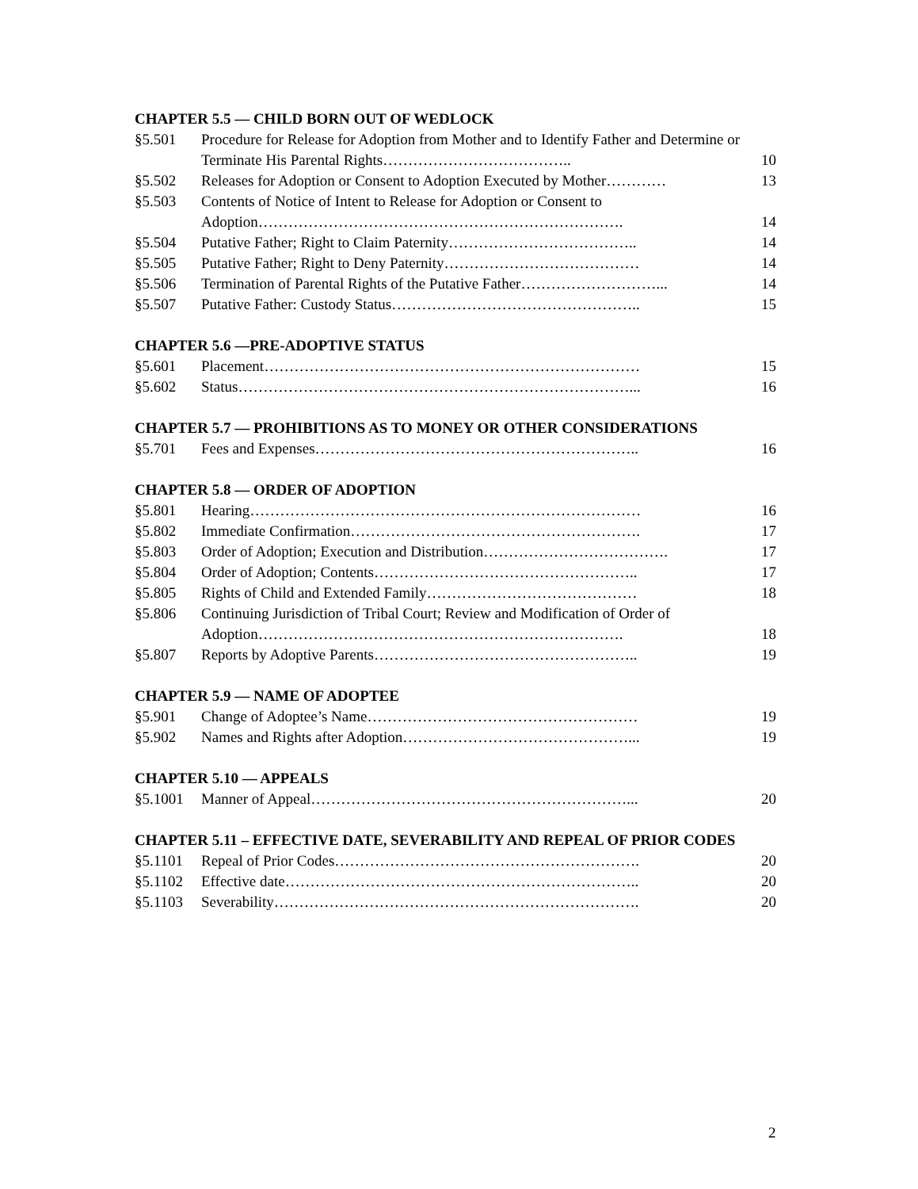CHAPTER 5.5 — CHILD BORN OUT OF WEDLOCK
§5.501 Procedure for Release for Adoption from Mother and to Identify Father and Determine or Terminate His Parental Rights……………………………….. 10
§5.502 Releases for Adoption or Consent to Adoption Executed by Mother………… 13
§5.503 Contents of Notice of Intent to Release for Adoption or Consent to Adoption………………………………………………………………. 14
§5.504 Putative Father; Right to Claim Paternity……………………………….. 14
§5.505 Putative Father; Right to Deny Paternity………………………………… 14
§5.506 Termination of Parental Rights of the Putative Father………………………... 14
§5.507 Putative Father: Custody Status………………………………………….. 15
CHAPTER 5.6 —PRE-ADOPTIVE STATUS
§5.601 Placement………………………………………………………………… 15
§5.602 Status……………………………………………………………………... 16
CHAPTER 5.7 — PROHIBITIONS AS TO MONEY OR OTHER CONSIDERATIONS
§5.701 Fees and Expenses……………………………………………………….. 16
CHAPTER 5.8 — ORDER OF ADOPTION
§5.801 Hearing…………………………………………………………………… 16
§5.802 Immediate Confirmation…………………………………………………. 17
§5.803 Order of Adoption; Execution and Distribution………………………………. 17
§5.804 Order of Adoption; Contents…………………………………………….. 17
§5.805 Rights of Child and Extended Family…………………………………… 18
§5.806 Continuing Jurisdiction of Tribal Court; Review and Modification of Order of Adoption………………………………………………………………. 18
§5.807 Reports by Adoptive Parents…………………………………………….. 19
CHAPTER 5.9 — NAME OF ADOPTEE
§5.901 Change of Adoptee’s Name……………………………………………… 19
§5.902 Names and Rights after Adoption………………………………………... 19
CHAPTER 5.10 — APPEALS
§5.1001 Manner of Appeal………………………………………………………... 20
CHAPTER 5.11 – EFFECTIVE DATE, SEVERABILITY AND REPEAL OF PRIOR CODES
§5.1101 Repeal of Prior Codes……………………………………………………. 20
§5.1102 Effective date…………………………………………………………….. 20
§5.1103 Severability………………………………………………………………. 20
2